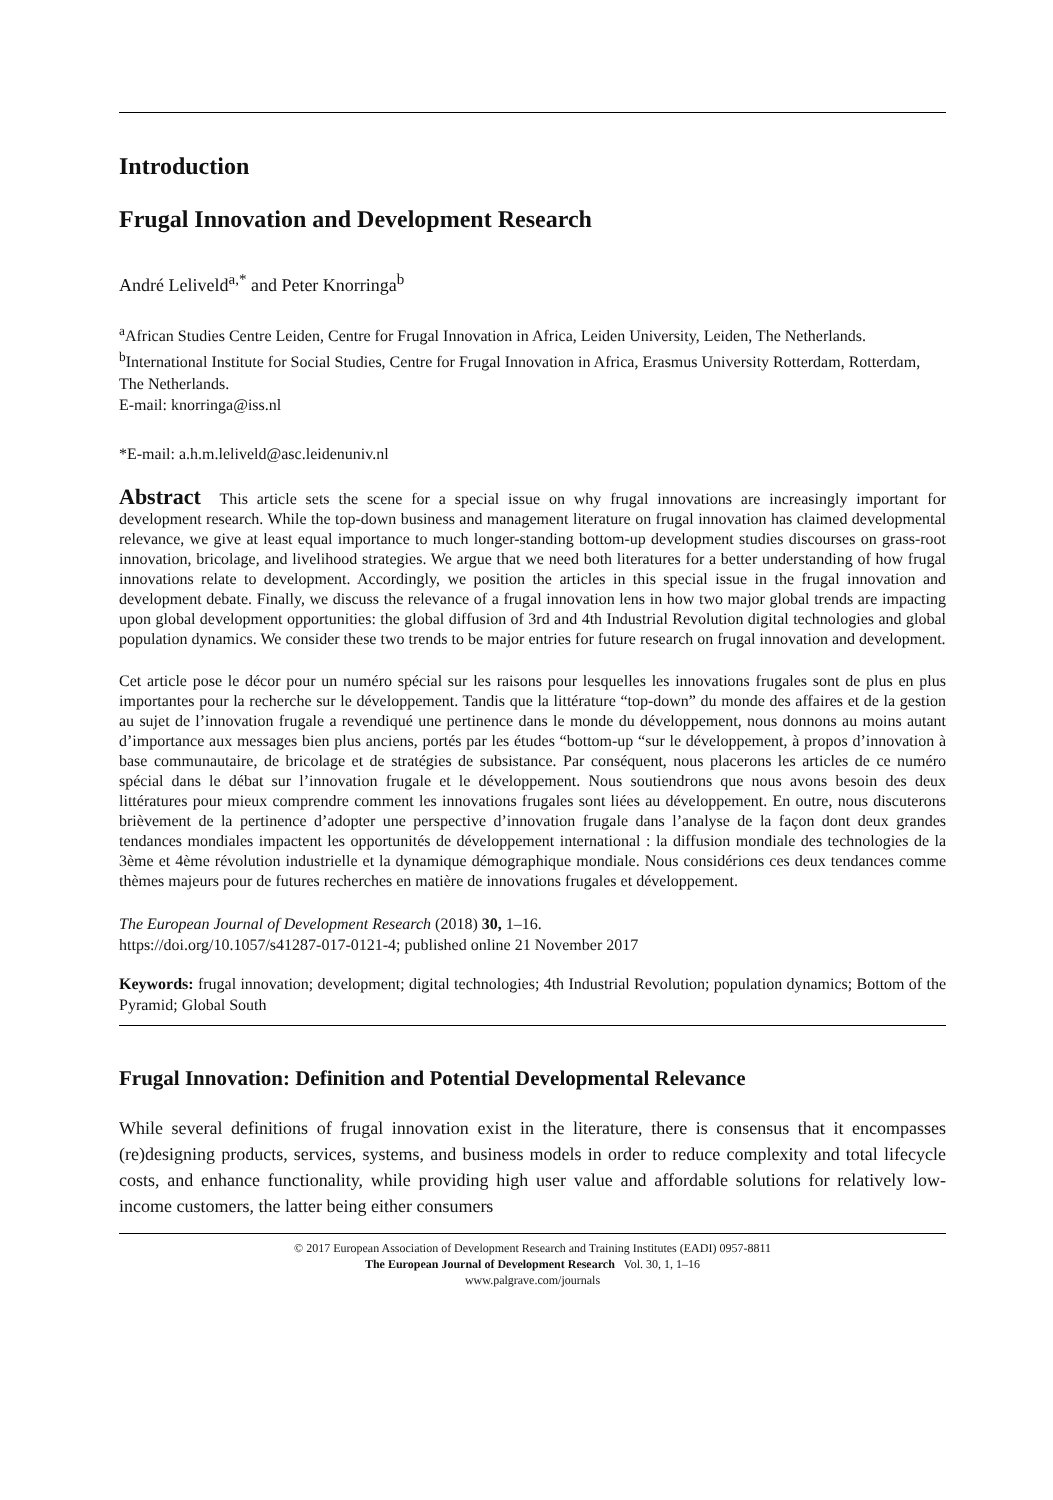Introduction
Frugal Innovation and Development Research
André Leliveld<sup>a,*</sup> and Peter Knorringa<sup>b</sup>
<sup>a</sup> African Studies Centre Leiden, Centre for Frugal Innovation in Africa, Leiden University, Leiden, The Netherlands.
<sup>b</sup> International Institute for Social Studies, Centre for Frugal Innovation in Africa, Erasmus University Rotterdam, Rotterdam, The Netherlands.
E-mail: knorringa@iss.nl
*E-mail: a.h.m.leliveld@asc.leidenuniv.nl
Abstract This article sets the scene for a special issue on why frugal innovations are increasingly important for development research. While the top-down business and management literature on frugal innovation has claimed developmental relevance, we give at least equal importance to much longer-standing bottom-up development studies discourses on grass-root innovation, bricolage, and livelihood strategies. We argue that we need both literatures for a better understanding of how frugal innovations relate to development. Accordingly, we position the articles in this special issue in the frugal innovation and development debate. Finally, we discuss the relevance of a frugal innovation lens in how two major global trends are impacting upon global development opportunities: the global diffusion of 3rd and 4th Industrial Revolution digital technologies and global population dynamics. We consider these two trends to be major entries for future research on frugal innovation and development.
Cet article pose le décor pour un numéro spécial sur les raisons pour lesquelles les innovations frugales sont de plus en plus importantes pour la recherche sur le développement. Tandis que la littérature “top-down” du monde des affaires et de la gestion au sujet de l’innovation frugale a revendiqué une pertinence dans le monde du développement, nous donnons au moins autant d’importance aux messages bien plus anciens, portés par les études “bottom-up “sur le développement, à propos d’innovation à base communautaire, de bricolage et de stratégies de subsistance. Par conséquent, nous placerons les articles de ce numéro spécial dans le débat sur l’innovation frugale et le développement. Nous soutiendrons que nous avons besoin des deux littératures pour mieux comprendre comment les innovations frugales sont liées au développement. En outre, nous discuterons brièvement de la pertinence d’adopter une perspective d’innovation frugale dans l’analyse de la façon dont deux grandes tendances mondiales impactent les opportunités de développement international : la diffusion mondiale des technologies de la 3ème et 4ème révolution industrielle et la dynamique démographique mondiale. Nous considérions ces deux tendances comme thèmes majeurs pour de futures recherches en matière de innovations frugales et développement.
The European Journal of Development Research (2018) 30, 1–16.
https://doi.org/10.1057/s41287-017-0121-4; published online 21 November 2017
Keywords: frugal innovation; development; digital technologies; 4th Industrial Revolution; population dynamics; Bottom of the Pyramid; Global South
Frugal Innovation: Definition and Potential Developmental Relevance
While several definitions of frugal innovation exist in the literature, there is consensus that it encompasses (re)designing products, services, systems, and business models in order to reduce complexity and total lifecycle costs, and enhance functionality, while providing high user value and affordable solutions for relatively low-income customers, the latter being either consumers
© 2017 European Association of Development Research and Training Institutes (EADI) 0957-8811
The European Journal of Development Research Vol. 30, 1, 1–16
www.palgrave.com/journals